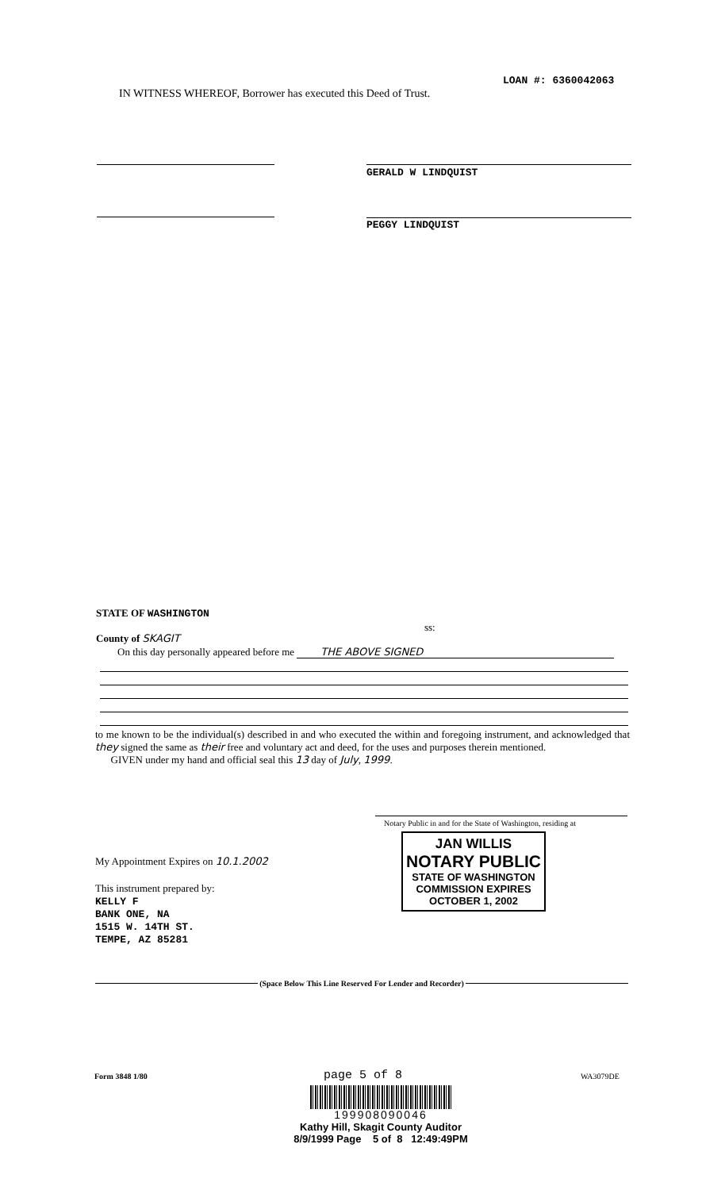LOAN #: 6360042063
IN WITNESS WHEREOF, Borrower has executed this Deed of Trust.
GERALD W LINDQUIST
PEGGY LINDQUIST
STATE OF WASHINGTON
ss:
County of SKAGIT
On this day personally appeared before me THE ABOVE SIGNED
to me known to be the individual(s) described in and who executed the within and foregoing instrument, and acknowledged that they signed the same as their free and voluntary act and deed, for the uses and purposes therein mentioned.
GIVEN under my hand and official seal this 13 day of July, 1999.
Notary Public in and for the State of Washington, residing at
JAN WILLIS
NOTARY PUBLIC
STATE OF WASHINGTON
COMMISSION EXPIRES
OCTOBER 1, 2002
My Appointment Expires on 10.1.2002
This instrument prepared by:
KELLY F
BANK ONE, NA
1515 W. 14TH ST.
TEMPE, AZ 85281
(Space Below This Line Reserved For Lender and Recorder)
Form 3848 1/80 page 5 of 8 WA3079DE
199908090046
Kathy Hill, Skagit County Auditor
8/9/1999 Page 5 of 8 12:49:49PM